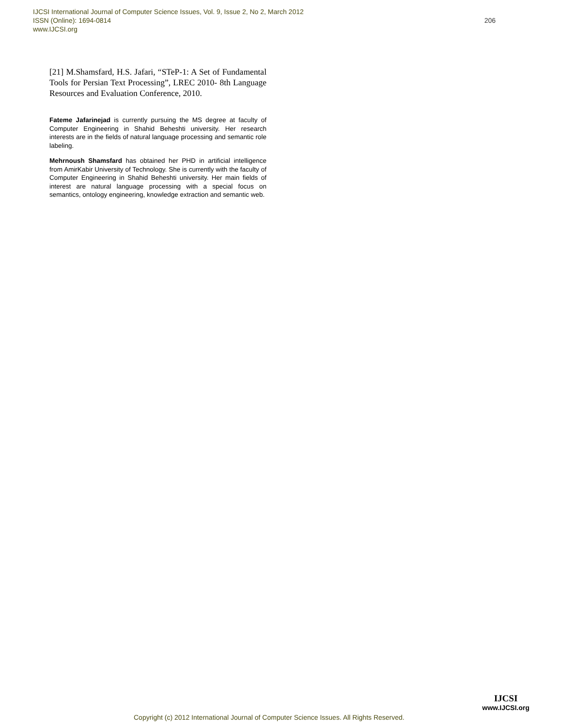206 IJCSI International Journal of Computer Science Issues, Vol. 9, Issue 2, No 2, March 2012
ISSN (Online): 1694-0814
www.IJCSI.org
[21] M.Shamsfard, H.S. Jafari, “STeP-1: A Set of Fundamental Tools for Persian Text Processing”, LREC 2010- 8th Language Resources and Evaluation Conference, 2010.
Fateme Jafarinejad is currently pursuing the MS degree at faculty of Computer Engineering in Shahid Beheshti university. Her research interests are in the fields of natural language processing and semantic role labeling.
Mehrnoush Shamsfard has obtained her PHD in artificial intelligence from AmirKabir University of Technology. She is currently with the faculty of Computer Engineering in Shahid Beheshti university. Her main fields of interest are natural language processing with a special focus on semantics, ontology engineering, knowledge extraction and semantic web.
Copyright (c) 2012 International Journal of Computer Science Issues. All Rights Reserved.
IJCSI
www.IJCSI.org